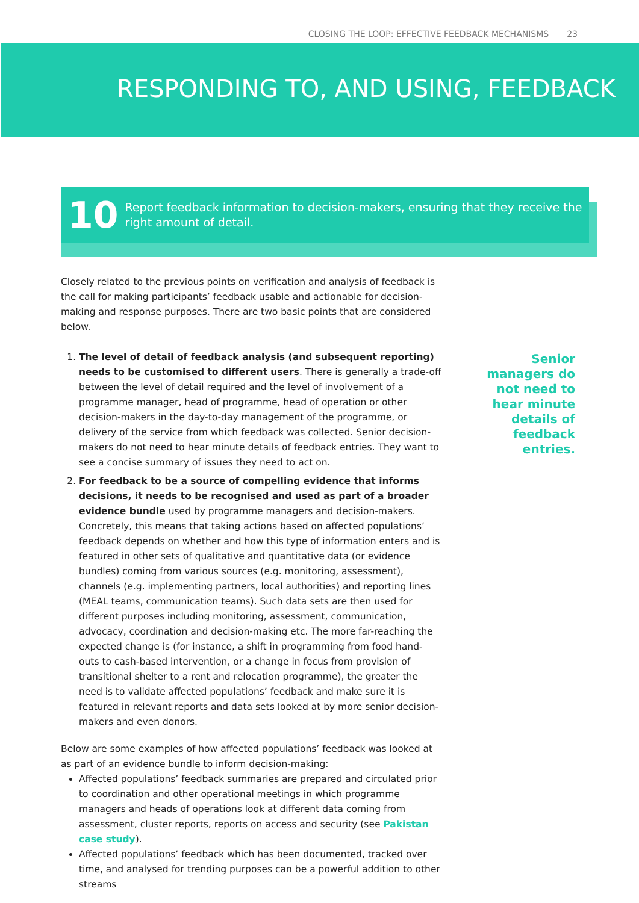CLOSING THE LOOP: EFFECTIVE FEEDBACK MECHANISMS 23
RESPONDING TO, AND USING, FEEDBACK
10
Report feedback information to decision-makers, ensuring that they receive the right amount of detail.
Closely related to the previous points on verification and analysis of feedback is the call for making participants’ feedback usable and actionable for decision-making and response purposes. There are two basic points that are considered below.
1. The level of detail of feedback analysis (and subsequent reporting) needs to be customised to different users. There is generally a trade-off between the level of detail required and the level of involvement of a programme manager, head of programme, head of operation or other decision-makers in the day-to-day management of the programme, or delivery of the service from which feedback was collected. Senior decision-makers do not need to hear minute details of feedback entries. They want to see a concise summary of issues they need to act on.
2. For feedback to be a source of compelling evidence that informs decisions, it needs to be recognised and used as part of a broader evidence bundle used by programme managers and decision-makers. Concretely, this means that taking actions based on affected populations’ feedback depends on whether and how this type of information enters and is featured in other sets of qualitative and quantitative data (or evidence bundles) coming from various sources (e.g. monitoring, assessment), channels (e.g. implementing partners, local authorities) and reporting lines (MEAL teams, communication teams). Such data sets are then used for different purposes including monitoring, assessment, communication, advocacy, coordination and decision-making etc. The more far-reaching the expected change is (for instance, a shift in programming from food hand-outs to cash-based intervention, or a change in focus from provision of transitional shelter to a rent and relocation programme), the greater the need is to validate affected populations’ feedback and make sure it is featured in relevant reports and data sets looked at by more senior decision-makers and even donors.
Below are some examples of how affected populations’ feedback was looked at as part of an evidence bundle to inform decision-making:
Affected populations’ feedback summaries are prepared and circulated prior to coordination and other operational meetings in which programme managers and heads of operations look at different data coming from assessment, cluster reports, reports on access and security (see Pakistan case study).
Affected populations’ feedback which has been documented, tracked over time, and analysed for trending purposes can be a powerful addition to other streams
Senior
managers do
not need to
hear minute
details of
feedback
entries.